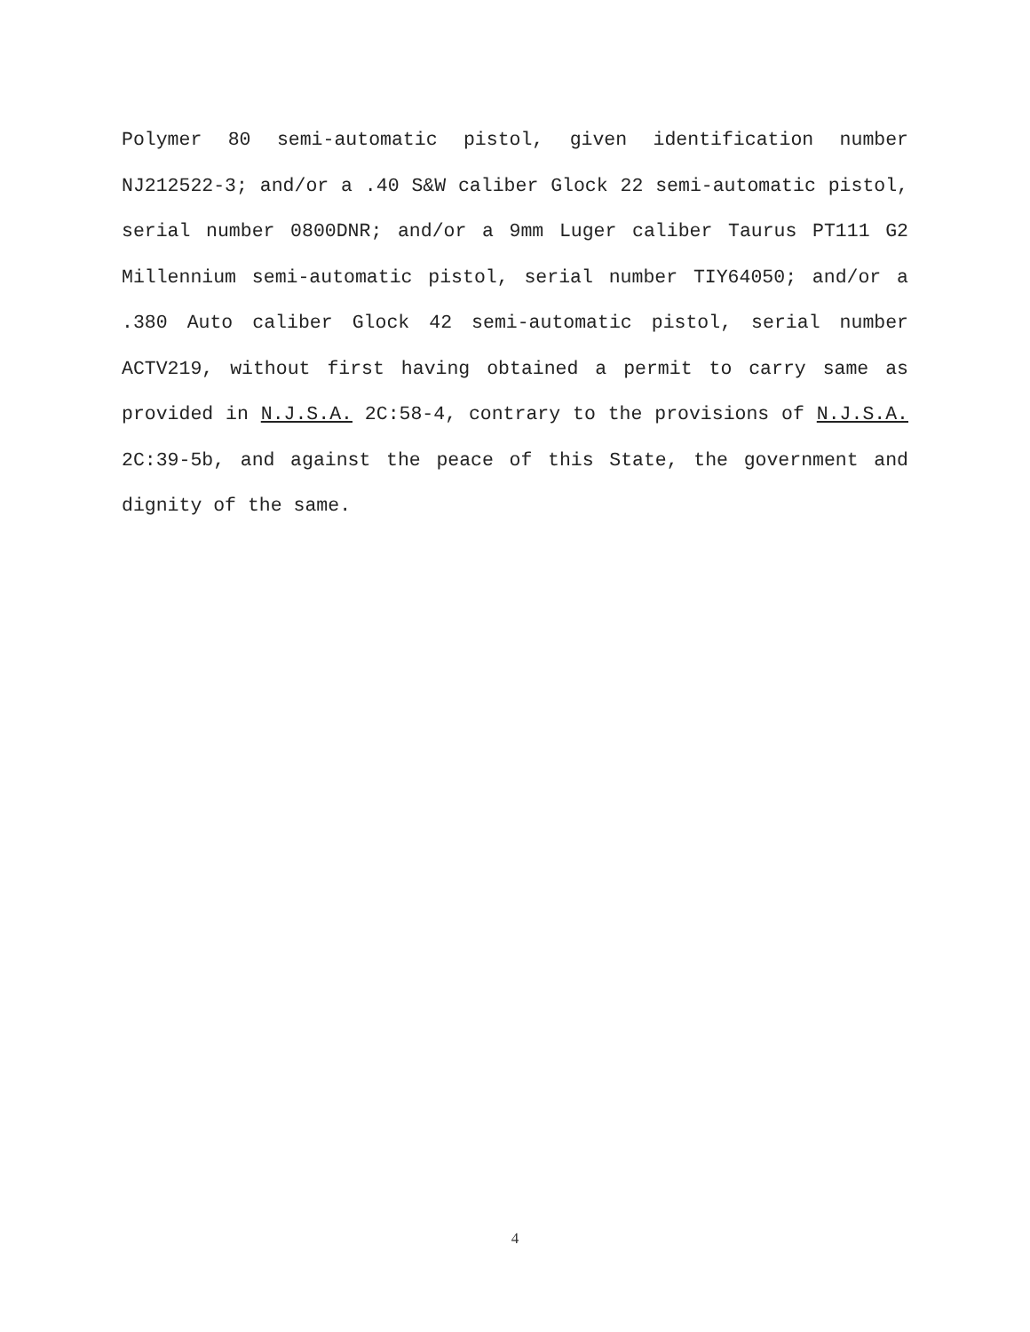Polymer 80 semi-automatic pistol, given identification number NJ212522-3; and/or a .40 S&W caliber Glock 22 semi-automatic pistol, serial number 0800DNR; and/or a 9mm Luger caliber Taurus PT111 G2 Millennium semi-automatic pistol, serial number TIY64050; and/or a .380 Auto caliber Glock 42 semi-automatic pistol, serial number ACTV219, without first having obtained a permit to carry same as provided in N.J.S.A. 2C:58-4, contrary to the provisions of N.J.S.A. 2C:39-5b, and against the peace of this State, the government and dignity of the same.
4